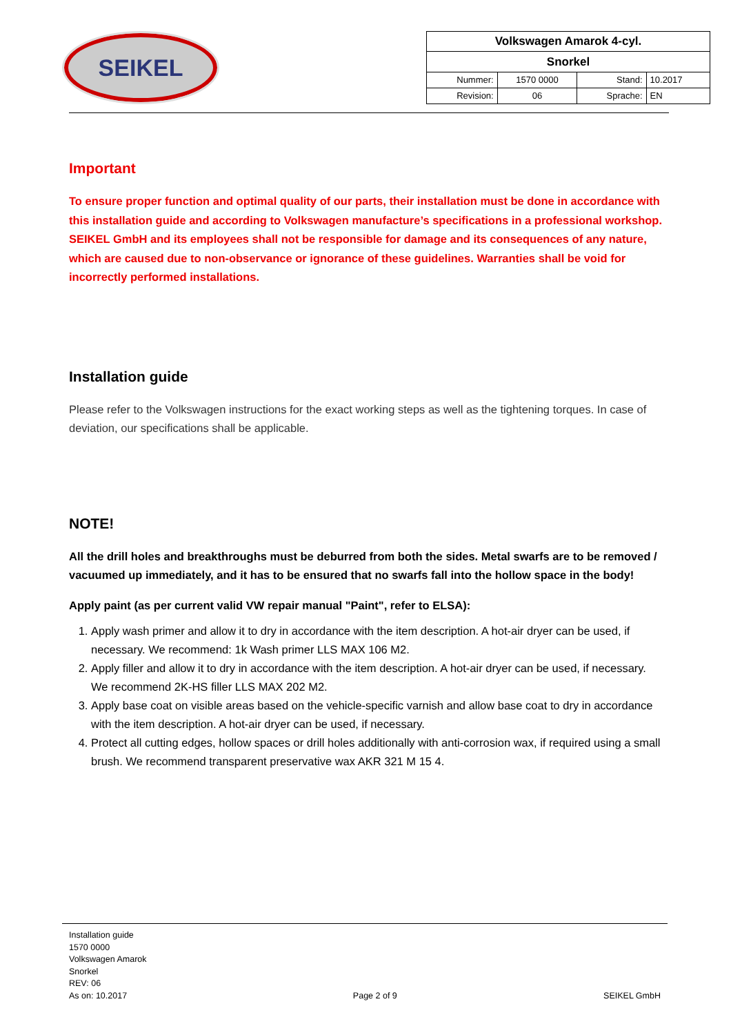SEIKEL
| Volkswagen Amarok 4-cyl. | | | |
| Snorkel | | | |
| Nummer: | 1570 0000 | Stand: | 10.2017 |
| Revision: | 06 | Sprache: | EN |
Important
To ensure proper function and optimal quality of our parts, their installation must be done in accordance with this installation guide and according to Volkswagen manufacture’s specifications in a professional workshop. SEIKEL GmbH and its employees shall not be responsible for damage and its consequences of any nature, which are caused due to non-observance or ignorance of these guidelines. Warranties shall be void for incorrectly performed installations.
Installation guide
Please refer to the Volkswagen instructions for the exact working steps as well as the tightening torques. In case of deviation, our specifications shall be applicable.
NOTE!
All the drill holes and breakthroughs must be deburred from both the sides. Metal swarfs are to be removed / vacuumed up immediately, and it has to be ensured that no swarfs fall into the hollow space in the body!
Apply paint (as per current valid VW repair manual "Paint", refer to ELSA):
1. Apply wash primer and allow it to dry in accordance with the item description. A hot-air dryer can be used, if necessary. We recommend: 1k Wash primer LLS MAX 106 M2.
2. Apply filler and allow it to dry in accordance with the item description. A hot-air dryer can be used, if necessary. We recommend 2K-HS filler LLS MAX 202 M2.
3. Apply base coat on visible areas based on the vehicle-specific varnish and allow base coat to dry in accordance with the item description. A hot-air dryer can be used, if necessary.
4. Protect all cutting edges, hollow spaces or drill holes additionally with anti-corrosion wax, if required using a small brush. We recommend transparent preservative wax AKR 321 M 15 4.
Installation guide
1570 0000
Volkswagen Amarok
Snorkel
REV: 06
As on: 10.2017
Page 2 of 9
SEIKEL GmbH